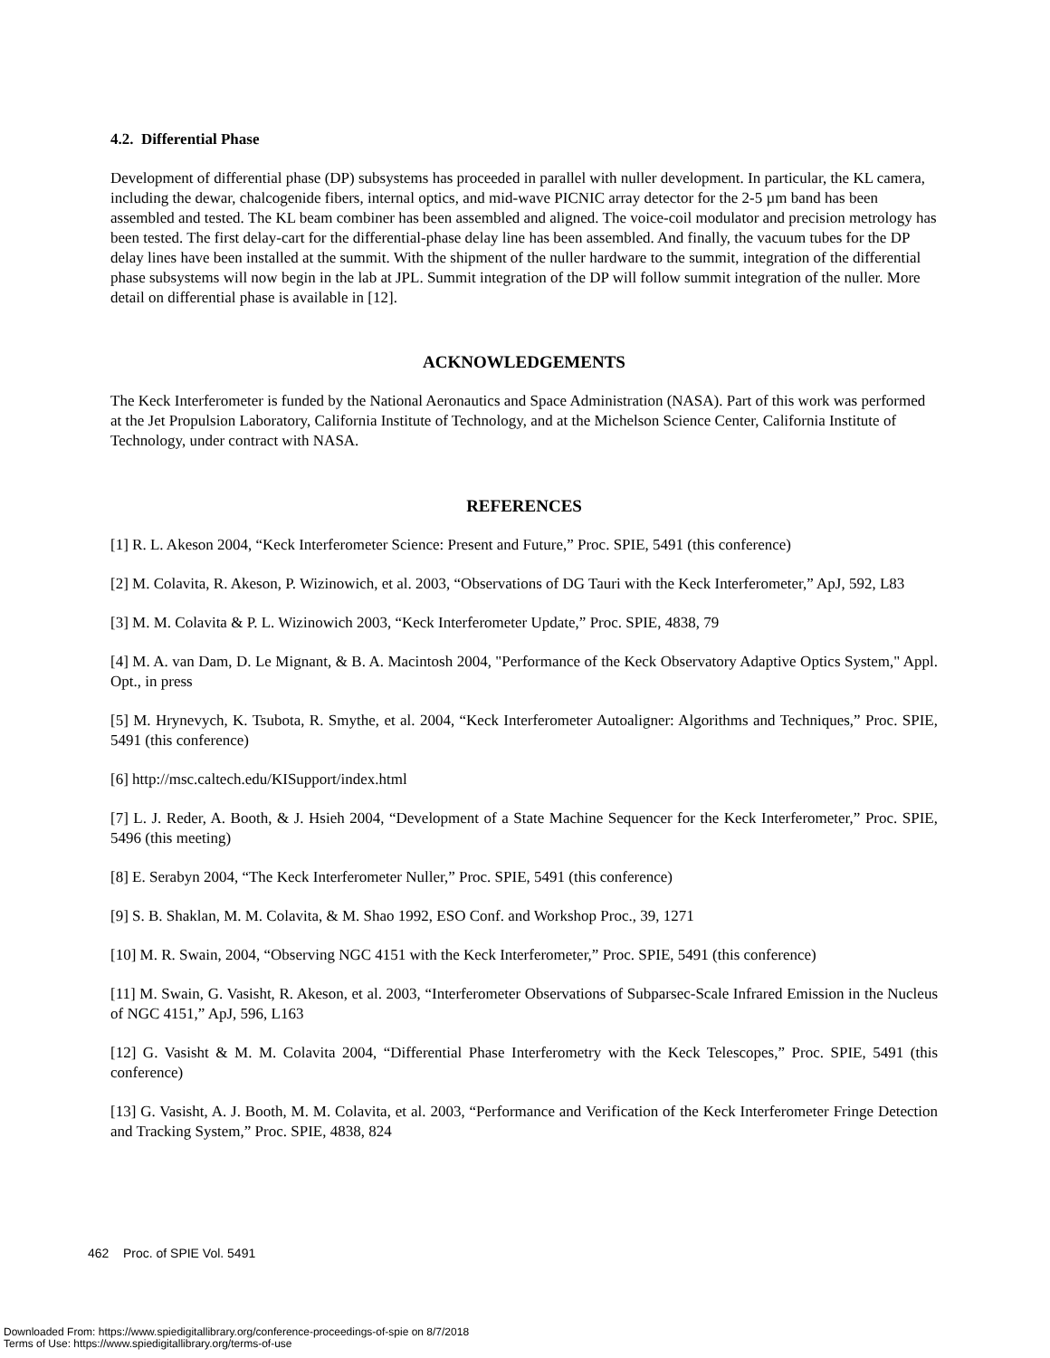4.2. Differential Phase
Development of differential phase (DP) subsystems has proceeded in parallel with nuller development. In particular, the KL camera, including the dewar, chalcogenide fibers, internal optics, and mid-wave PICNIC array detector for the 2-5 µm band has been assembled and tested. The KL beam combiner has been assembled and aligned. The voice-coil modulator and precision metrology has been tested. The first delay-cart for the differential-phase delay line has been assembled. And finally, the vacuum tubes for the DP delay lines have been installed at the summit. With the shipment of the nuller hardware to the summit, integration of the differential phase subsystems will now begin in the lab at JPL. Summit integration of the DP will follow summit integration of the nuller. More detail on differential phase is available in [12].
ACKNOWLEDGEMENTS
The Keck Interferometer is funded by the National Aeronautics and Space Administration (NASA). Part of this work was performed at the Jet Propulsion Laboratory, California Institute of Technology, and at the Michelson Science Center, California Institute of Technology, under contract with NASA.
REFERENCES
[1] R. L. Akeson 2004, “Keck Interferometer Science: Present and Future,” Proc. SPIE, 5491 (this conference)
[2] M. Colavita, R. Akeson, P. Wizinowich, et al. 2003, “Observations of DG Tauri with the Keck Interferometer,” ApJ, 592, L83
[3] M. M. Colavita & P. L. Wizinowich 2003, “Keck Interferometer Update,” Proc. SPIE, 4838, 79
[4] M. A. van Dam, D. Le Mignant, & B. A. Macintosh 2004, "Performance of the Keck Observatory Adaptive Optics System," Appl. Opt., in press
[5] M. Hrynevych, K. Tsubota, R. Smythe, et al. 2004, “Keck Interferometer Autoaligner: Algorithms and Techniques,” Proc. SPIE, 5491 (this conference)
[6] http://msc.caltech.edu/KISupport/index.html
[7] L. J. Reder, A. Booth, & J. Hsieh 2004, “Development of a State Machine Sequencer for the Keck Interferometer,” Proc. SPIE, 5496 (this meeting)
[8] E. Serabyn 2004, “The Keck Interferometer Nuller,” Proc. SPIE, 5491 (this conference)
[9] S. B. Shaklan, M. M. Colavita, & M. Shao 1992, ESO Conf. and Workshop Proc., 39, 1271
[10] M. R. Swain, 2004, “Observing NGC 4151 with the Keck Interferometer,” Proc. SPIE, 5491 (this conference)
[11] M. Swain, G. Vasisht, R. Akeson, et al. 2003, “Interferometer Observations of Subparsec-Scale Infrared Emission in the Nucleus of NGC 4151,” ApJ, 596, L163
[12] G. Vasisht & M. M. Colavita 2004, “Differential Phase Interferometry with the Keck Telescopes,” Proc. SPIE, 5491 (this conference)
[13] G. Vasisht, A. J. Booth, M. M. Colavita, et al. 2003, “Performance and Verification of the Keck Interferometer Fringe Detection and Tracking System,” Proc. SPIE, 4838, 824
462 Proc. of SPIE Vol. 5491
Downloaded From: https://www.spiedigitallibrary.org/conference-proceedings-of-spie on 8/7/2018
Terms of Use: https://www.spiedigitallibrary.org/terms-of-use